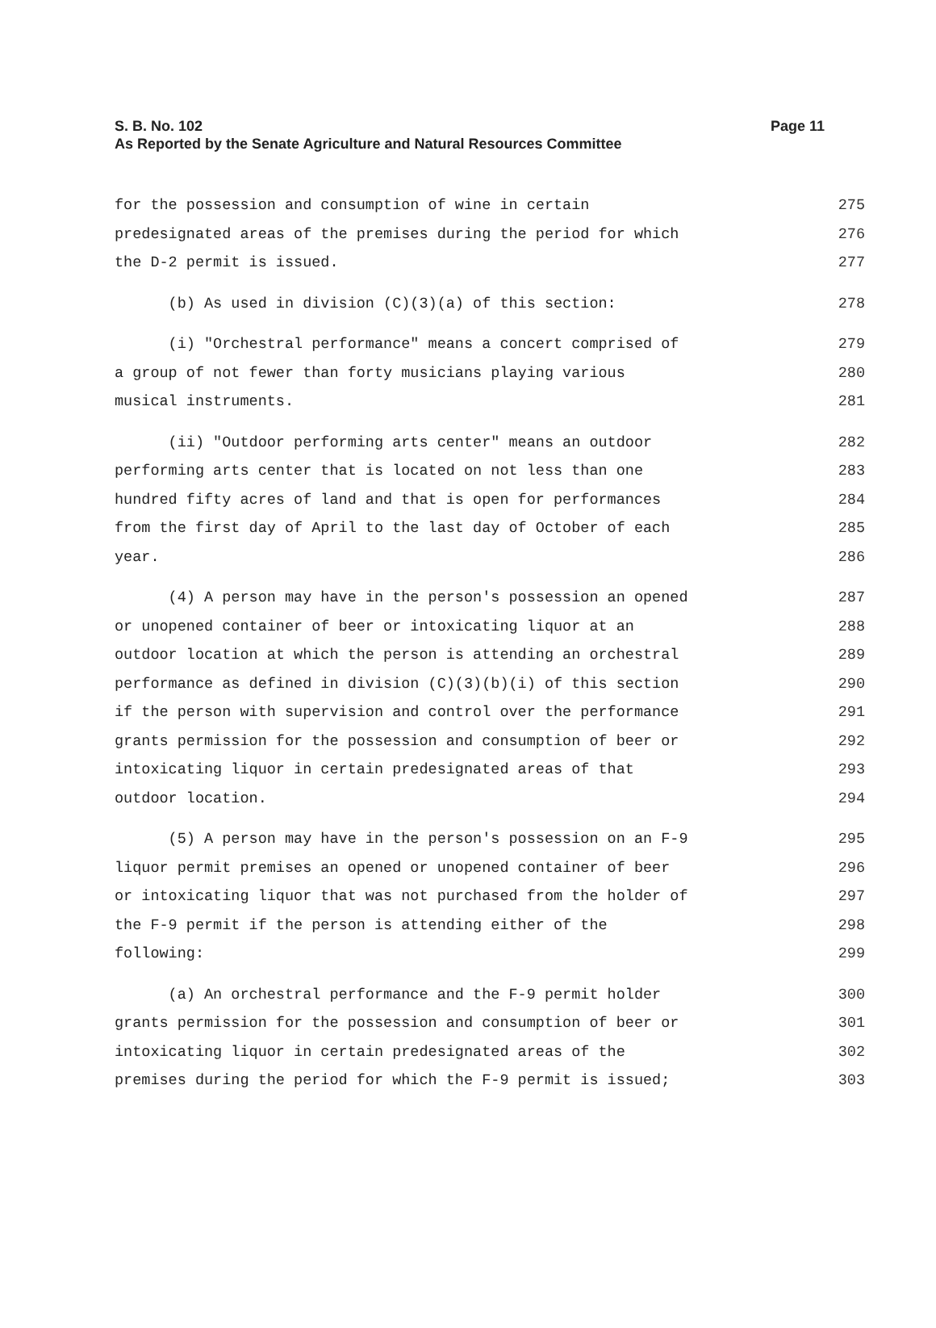Page 11 S. B. No. 102
As Reported by the Senate Agriculture and Natural Resources Committee
for the possession and consumption of wine in certain 275
predesignated areas of the premises during the period for which 276
the D-2 permit is issued. 277
(b) As used in division (C)(3)(a) of this section: 278
(i) "Orchestral performance" means a concert comprised of 279
a group of not fewer than forty musicians playing various 280
musical instruments. 281
(ii) "Outdoor performing arts center" means an outdoor 282
performing arts center that is located on not less than one 283
hundred fifty acres of land and that is open for performances 284
from the first day of April to the last day of October of each 285
year. 286
(4) A person may have in the person's possession an opened 287
or unopened container of beer or intoxicating liquor at an 288
outdoor location at which the person is attending an orchestral 289
performance as defined in division (C)(3)(b)(i) of this section 290
if the person with supervision and control over the performance 291
grants permission for the possession and consumption of beer or 292
intoxicating liquor in certain predesignated areas of that 293
outdoor location. 294
(5) A person may have in the person's possession on an F-9 295
liquor permit premises an opened or unopened container of beer 296
or intoxicating liquor that was not purchased from the holder of 297
the F-9 permit if the person is attending either of the 298
following: 299
(a) An orchestral performance and the F-9 permit holder 300
grants permission for the possession and consumption of beer or 301
intoxicating liquor in certain predesignated areas of the 302
premises during the period for which the F-9 permit is issued; 303